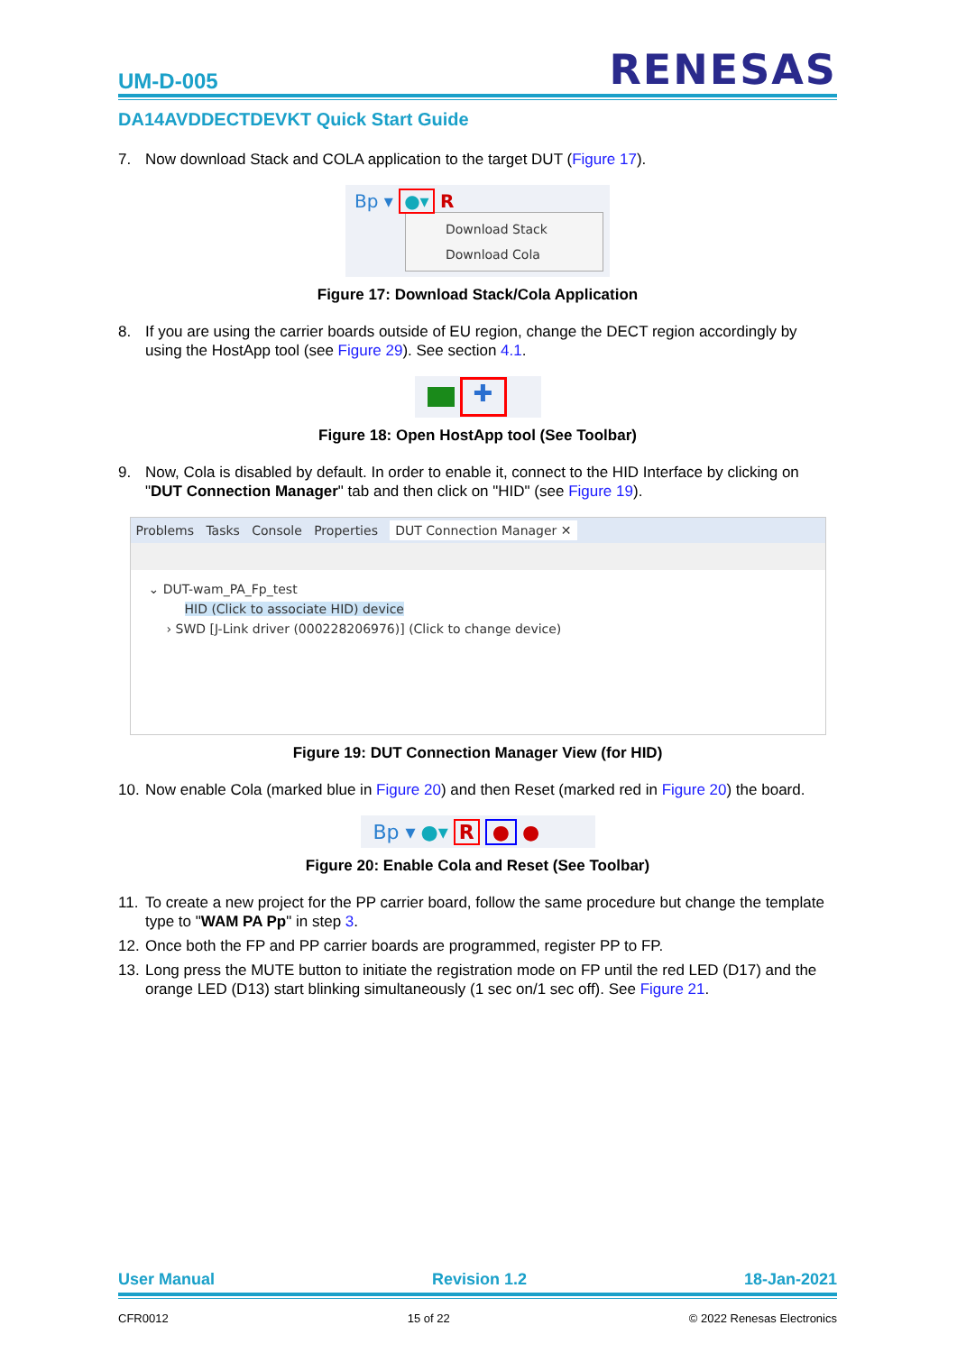UM-D-005
RENESAS
DA14AVDDECTDEVKT Quick Start Guide
7. Now download Stack and COLA application to the target DUT (Figure 17).
Bp ▾ ●▾ R
Download Stack
Download Cola
Figure 17: Download Stack/Cola Application
8. If you are using the carrier boards outside of EU region, change the DECT region accordingly by using the HostApp tool (see Figure 29). See section 4.1.
✚
Figure 18: Open HostApp tool (See Toolbar)
9. Now, Cola is disabled by default. In order to enable it, connect to the HID Interface by clicking on "DUT Connection Manager" tab and then click on "HID" (see Figure 19).
Problems Tasks Console Properties DUT Connection Manager ✕
⌄ DUT-wam_PA_Fp_test
HID (Click to associate HID) device
› SWD [J-Link driver (000228206976)] (Click to change device)
Figure 19: DUT Connection Manager View (for HID)
10. Now enable Cola (marked blue in Figure 20) and then Reset (marked red in Figure 20) the board.
Bp ▾ ●▾ R ● ●
Figure 20: Enable Cola and Reset (See Toolbar)
11. To create a new project for the PP carrier board, follow the same procedure but change the template type to "WAM PA Pp" in step 3.
12. Once both the FP and PP carrier boards are programmed, register PP to FP.
13. Long press the MUTE button to initiate the registration mode on FP until the red LED (D17) and the orange LED (D13) start blinking simultaneously (1 sec on/1 sec off). See Figure 21.
User Manual Revision 1.2 18-Jan-2021
CFR0012 15 of 22 © 2022 Renesas Electronics